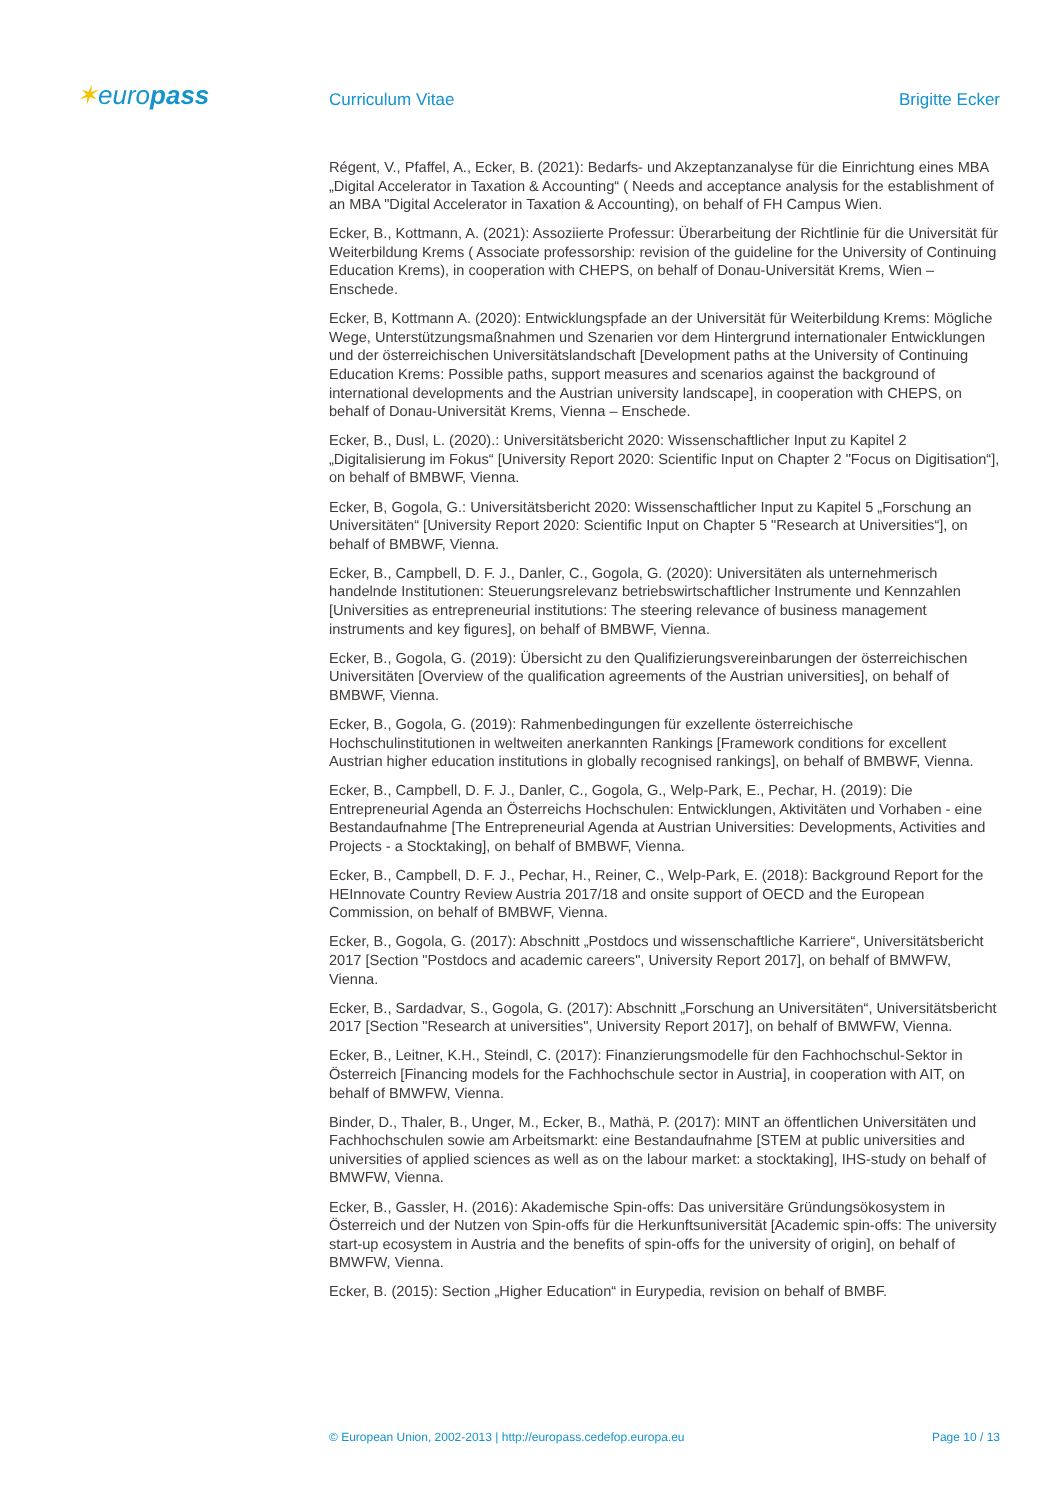✶europass Curriculum Vitae Brigitte Ecker
Régent, V., Pfaffel, A., Ecker, B. (2021): Bedarfs- und Akzeptanzanalyse für die Einrichtung eines MBA „Digital Accelerator in Taxation & Accounting“ ( Needs and acceptance analysis for the establishment of an MBA "Digital Accelerator in Taxation & Accounting), on behalf of FH Campus Wien.
Ecker, B., Kottmann, A. (2021): Assoziierte Professur: Überarbeitung der Richtlinie für die Universität für Weiterbildung Krems ( Associate professorship: revision of the guideline for the University of Continuing Education Krems), in cooperation with CHEPS, on behalf of Donau-Universität Krems, Wien – Enschede.
Ecker, B, Kottmann A. (2020): Entwicklungspfade an der Universität für Weiterbildung Krems: Mögliche Wege, Unterstützungsmaßnahmen und Szenarien vor dem Hintergrund internationaler Entwicklungen und der österreichischen Universitätslandschaft [Development paths at the University of Continuing Education Krems: Possible paths, support measures and scenarios against the background of international developments and the Austrian university landscape], in cooperation with CHEPS, on behalf of Donau-Universität Krems, Vienna – Enschede.
Ecker, B., Dusl, L. (2020).: Universitätsbericht 2020: Wissenschaftlicher Input zu Kapitel 2 „Digitalisierung im Fokus“ [University Report 2020: Scientific Input on Chapter 2 "Focus on Digitisation“], on behalf of BMBWF, Vienna.
Ecker, B, Gogola, G.: Universitätsbericht 2020: Wissenschaftlicher Input zu Kapitel 5 „Forschung an Universitäten“ [University Report 2020: Scientific Input on Chapter 5 "Research at Universities“], on behalf of BMBWF, Vienna.
Ecker, B., Campbell, D. F. J., Danler, C., Gogola, G. (2020): Universitäten als unternehmerisch handelnde Institutionen: Steuerungsrelevanz betriebswirtschaftlicher Instrumente und Kennzahlen [Universities as entrepreneurial institutions: The steering relevance of business management instruments and key figures], on behalf of BMBWF, Vienna.
Ecker, B., Gogola, G. (2019): Übersicht zu den Qualifizierungsvereinbarungen der österreichischen Universitäten [Overview of the qualification agreements of the Austrian universities], on behalf of BMBWF, Vienna.
Ecker, B., Gogola, G. (2019): Rahmenbedingungen für exzellente österreichische Hochschulinstitutionen in weltweiten anerkannten Rankings [Framework conditions for excellent Austrian higher education institutions in globally recognised rankings], on behalf of BMBWF, Vienna.
Ecker, B., Campbell, D. F. J., Danler, C., Gogola, G., Welp-Park, E., Pechar, H. (2019): Die Entrepreneurial Agenda an Österreichs Hochschulen: Entwicklungen, Aktivitäten und Vorhaben - eine Bestandaufnahme [The Entrepreneurial Agenda at Austrian Universities: Developments, Activities and Projects - a Stocktaking], on behalf of BMBWF, Vienna.
Ecker, B., Campbell, D. F. J., Pechar, H., Reiner, C., Welp-Park, E. (2018): Background Report for the HEInnovate Country Review Austria 2017/18 and onsite support of OECD and the European Commission, on behalf of BMBWF, Vienna.
Ecker, B., Gogola, G. (2017): Abschnitt „Postdocs und wissenschaftliche Karriere“, Universitätsbericht 2017 [Section "Postdocs and academic careers", University Report 2017], on behalf of BMWFW, Vienna.
Ecker, B., Sardadvar, S., Gogola, G. (2017): Abschnitt „Forschung an Universitäten“, Universitätsbericht 2017 [Section "Research at universities", University Report 2017], on behalf of BMWFW, Vienna.
Ecker, B., Leitner, K.H., Steindl, C. (2017): Finanzierungsmodelle für den Fachhochschul-Sektor in Österreich [Financing models for the Fachhochschule sector in Austria], in cooperation with AIT, on behalf of BMWFW, Vienna.
Binder, D., Thaler, B., Unger, M., Ecker, B., Mathä, P. (2017): MINT an öffentlichen Universitäten und Fachhochschulen sowie am Arbeitsmarkt: eine Bestandaufnahme [STEM at public universities and universities of applied sciences as well as on the labour market: a stocktaking], IHS-study on behalf of BMWFW, Vienna.
Ecker, B., Gassler, H. (2016): Akademische Spin-offs: Das universitäre Gründungsökosystem in Österreich und der Nutzen von Spin-offs für die Herkunftsuniversität [Academic spin-offs: The university start-up ecosystem in Austria and the benefits of spin-offs for the university of origin], on behalf of BMWFW, Vienna.
Ecker, B. (2015): Section „Higher Education“ in Eurypedia, revision on behalf of BMBF.
© European Union, 2002-2013 | http://europass.cedefop.europa.eu Page 10 / 13